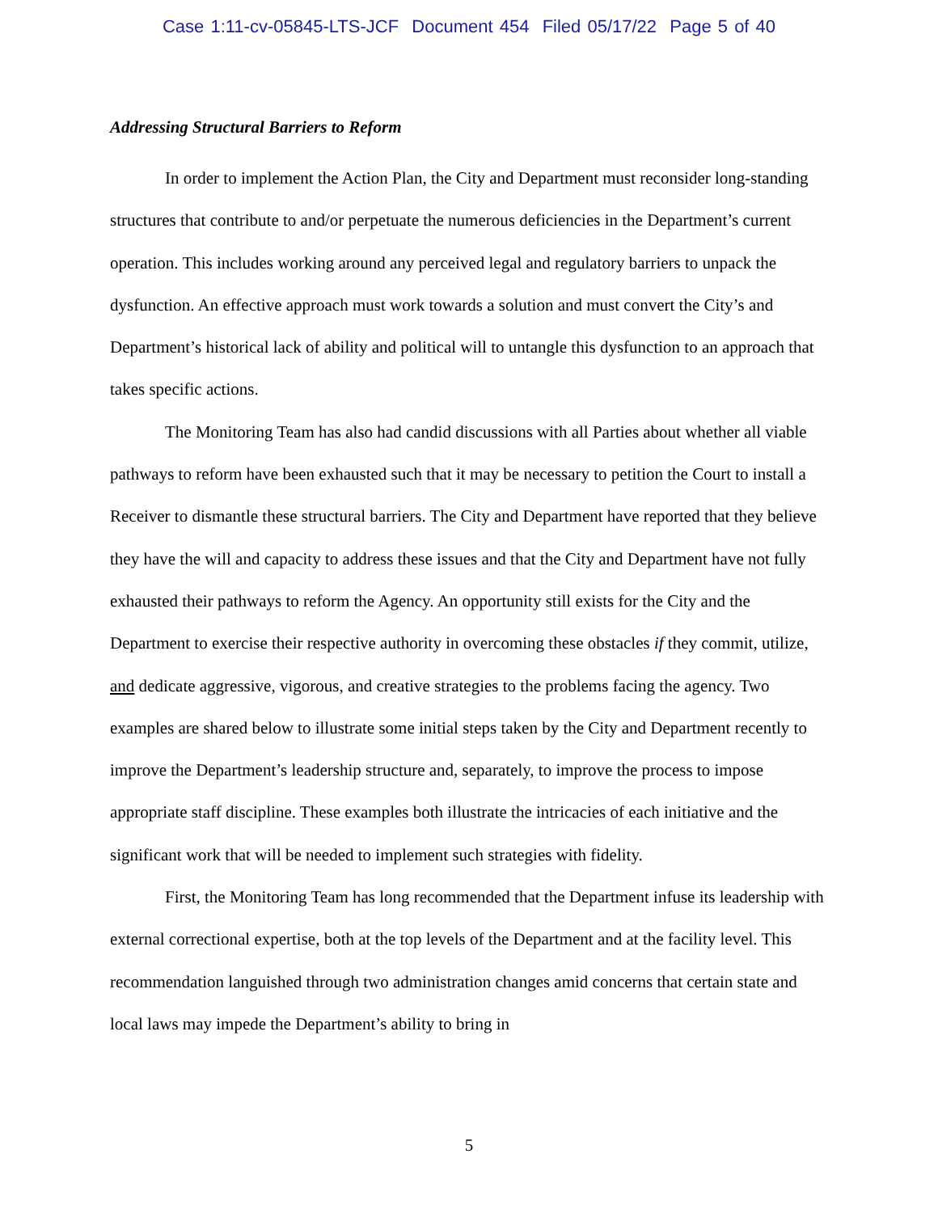Case 1:11-cv-05845-LTS-JCF Document 454 Filed 05/17/22 Page 5 of 40
Addressing Structural Barriers to Reform
In order to implement the Action Plan, the City and Department must reconsider long-standing structures that contribute to and/or perpetuate the numerous deficiencies in the Department’s current operation. This includes working around any perceived legal and regulatory barriers to unpack the dysfunction. An effective approach must work towards a solution and must convert the City’s and Department’s historical lack of ability and political will to untangle this dysfunction to an approach that takes specific actions.
The Monitoring Team has also had candid discussions with all Parties about whether all viable pathways to reform have been exhausted such that it may be necessary to petition the Court to install a Receiver to dismantle these structural barriers. The City and Department have reported that they believe they have the will and capacity to address these issues and that the City and Department have not fully exhausted their pathways to reform the Agency. An opportunity still exists for the City and the Department to exercise their respective authority in overcoming these obstacles if they commit, utilize, and dedicate aggressive, vigorous, and creative strategies to the problems facing the agency. Two examples are shared below to illustrate some initial steps taken by the City and Department recently to improve the Department’s leadership structure and, separately, to improve the process to impose appropriate staff discipline. These examples both illustrate the intricacies of each initiative and the significant work that will be needed to implement such strategies with fidelity.
First, the Monitoring Team has long recommended that the Department infuse its leadership with external correctional expertise, both at the top levels of the Department and at the facility level. This recommendation languished through two administration changes amid concerns that certain state and local laws may impede the Department’s ability to bring in
5